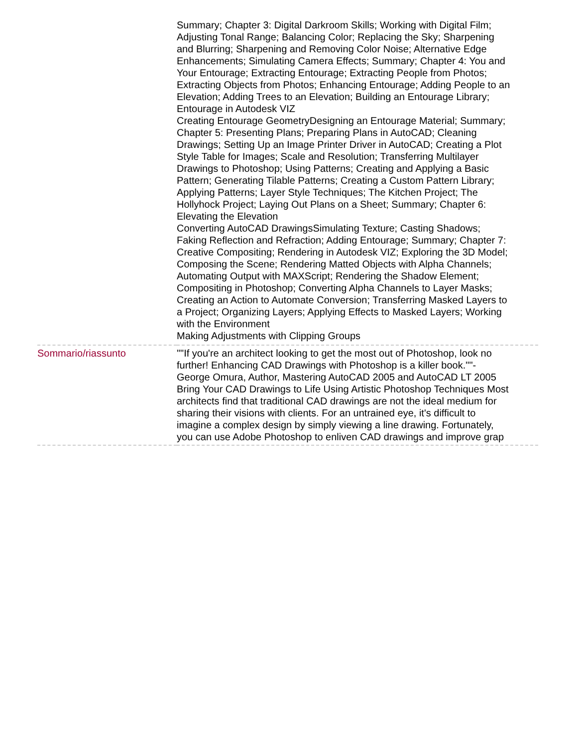| | Summary; Chapter 3: Digital Darkroom Skills; Working with Digital Film; Adjusting Tonal Range; Balancing Color; Replacing the Sky; Sharpening and Blurring; Sharpening and Removing Color Noise; Alternative Edge Enhancements; Simulating Camera Effects; Summary; Chapter 4: You and Your Entourage; Extracting Entourage; Extracting People from Photos; Extracting Objects from Photos; Enhancing Entourage; Adding People to an Elevation; Adding Trees to an Elevation; Building an Entourage Library; Entourage in Autodesk VIZ Creating Entourage GeometryDesigning an Entourage Material; Summary; Chapter 5: Presenting Plans; Preparing Plans in AutoCAD; Cleaning Drawings; Setting Up an Image Printer Driver in AutoCAD; Creating a Plot Style Table for Images; Scale and Resolution; Transferring Multilayer Drawings to Photoshop; Using Patterns; Creating and Applying a Basic Pattern; Generating Tilable Patterns; Creating a Custom Pattern Library; Applying Patterns; Layer Style Techniques; The Kitchen Project; The Hollyhock Project; Laying Out Plans on a Sheet; Summary; Chapter 6: Elevating the Elevation Converting AutoCAD DrawingsSimulating Texture; Casting Shadows; Faking Reflection and Refraction; Adding Entourage; Summary; Chapter 7: Creative Compositing; Rendering in Autodesk VIZ; Exploring the 3D Model; Composing the Scene; Rendering Matted Objects with Alpha Channels; Automating Output with MAXScript; Rendering the Shadow Element; Compositing in Photoshop; Converting Alpha Channels to Layer Masks; Creating an Action to Automate Conversion; Transferring Masked Layers to a Project; Organizing Layers; Applying Effects to Masked Layers; Working with the Environment Making Adjustments with Clipping Groups |
| Sommario/riassunto | ""If you're an architect looking to get the most out of Photoshop, look no further! Enhancing CAD Drawings with Photoshop is a killer book.""- George Omura, Author, Mastering AutoCAD 2005 and AutoCAD LT 2005 Bring Your CAD Drawings to Life Using Artistic Photoshop Techniques Most architects find that traditional CAD drawings are not the ideal medium for sharing their visions with clients. For an untrained eye, it's difficult to imagine a complex design by simply viewing a line drawing. Fortunately, you can use Adobe Photoshop to enliven CAD drawings and improve grap |